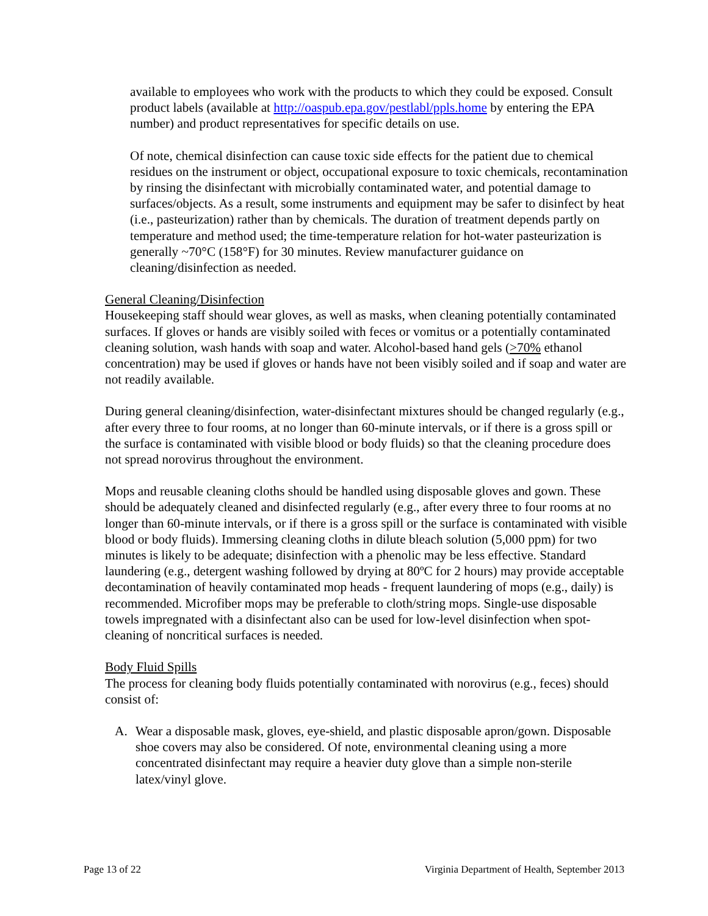available to employees who work with the products to which they could be exposed. Consult product labels (available at http://oaspub.epa.gov/pestlabl/ppls.home by entering the EPA number) and product representatives for specific details on use.
Of note, chemical disinfection can cause toxic side effects for the patient due to chemical residues on the instrument or object, occupational exposure to toxic chemicals, recontamination by rinsing the disinfectant with microbially contaminated water, and potential damage to surfaces/objects. As a result, some instruments and equipment may be safer to disinfect by heat (i.e., pasteurization) rather than by chemicals. The duration of treatment depends partly on temperature and method used; the time-temperature relation for hot-water pasteurization is generally ~70°C (158°F) for 30 minutes. Review manufacturer guidance on cleaning/disinfection as needed.
General Cleaning/Disinfection
Housekeeping staff should wear gloves, as well as masks, when cleaning potentially contaminated surfaces. If gloves or hands are visibly soiled with feces or vomitus or a potentially contaminated cleaning solution, wash hands with soap and water. Alcohol-based hand gels (>70% ethanol concentration) may be used if gloves or hands have not been visibly soiled and if soap and water are not readily available.
During general cleaning/disinfection, water-disinfectant mixtures should be changed regularly (e.g., after every three to four rooms, at no longer than 60-minute intervals, or if there is a gross spill or the surface is contaminated with visible blood or body fluids) so that the cleaning procedure does not spread norovirus throughout the environment.
Mops and reusable cleaning cloths should be handled using disposable gloves and gown. These should be adequately cleaned and disinfected regularly (e.g., after every three to four rooms at no longer than 60-minute intervals, or if there is a gross spill or the surface is contaminated with visible blood or body fluids). Immersing cleaning cloths in dilute bleach solution (5,000 ppm) for two minutes is likely to be adequate; disinfection with a phenolic may be less effective. Standard laundering (e.g., detergent washing followed by drying at 80ºC for 2 hours) may provide acceptable decontamination of heavily contaminated mop heads - frequent laundering of mops (e.g., daily) is recommended. Microfiber mops may be preferable to cloth/string mops. Single-use disposable towels impregnated with a disinfectant also can be used for low-level disinfection when spot-cleaning of noncritical surfaces is needed.
Body Fluid Spills
The process for cleaning body fluids potentially contaminated with norovirus (e.g., feces) should consist of:
A. Wear a disposable mask, gloves, eye-shield, and plastic disposable apron/gown. Disposable shoe covers may also be considered. Of note, environmental cleaning using a more concentrated disinfectant may require a heavier duty glove than a simple non-sterile latex/vinyl glove.
Page 13 of 22 Virginia Department of Health, September 2013